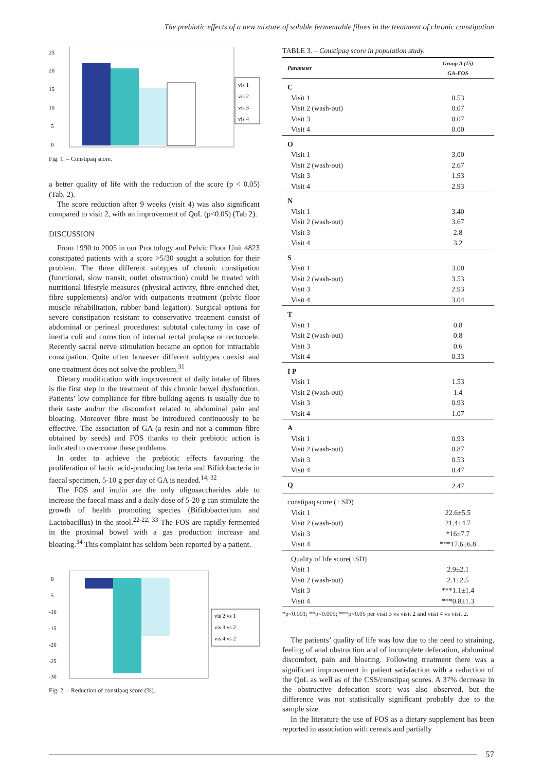The prebiotic effects of a new mixture of soluble fermentable fibres in the treatment of chronic constipation
25
20
15
10
5
0
vis 1
vis 2
vis 3
vis 4
Fig. 1. – Constipaq score.
a better quality of life with the reduction of the score (p < 0.05) (Tab. 2).
The score reduction after 9 weeks (visit 4) was also significant compared to visit 2, with an improvement of QoL (p<0.05) (Tab 2).
DISCUSSION
From 1990 to 2005 in our Proctology and Pelvic Floor Unit 4823 constipated patients with a score >5/30 sought a solution for their problem. The three different subtypes of chronic constipation (functional, slow transit, outlet obstruction) could be treated with nutritional lifestyle measures (physical activity, fibre-enriched diet, fibre supplements) and/or with outpatients treatment (pelvic floor muscle rehabilitation, rubber band legation). Surgical options for severe constipation resistant to conservative treatment consist of abdominal or perineal procedures: subtotal colectomy in case of inertia coli and correction of internal rectal prolapse or rectocoele. Recently sacral nerve stimulation became an option for intractable constipation. Quite often however different subtypes coexist and one treatment does not solve the problem.<sup>31</sup>
Dietary modification with improvement of daily intake of fibres is the first step in the treatment of this chronic bowel dysfunction. Patients’ low compliance for fibre bulking agents is usually due to their taste and/or the discomfort related to abdominal pain and bloating. Moreover fibre must be introduced continuously to be effective. The association of GA (a resin and not a common fibre obtained by seeds) and FOS thanks to their prebiotic action is indicated to overcome these problems.
In order to achieve the prebiotic effects favouring the proliferation of lactic acid-producing bacteria and Bifidobacteria in faecal specimen, 5-10 g per day of GA is neaded.<sup>14, 32</sup>
The FOS and inulin are the only oligosaccharides able to increase the faecal mass and a daily dose of 5-20 g can stimulate the growth of health promoting species (Bifidobacterium and Lactobacillus) in the stool.<sup>22-22, 33</sup> The FOS are rapidly fermented in the proximal bowel with a gas production increase and bloating.<sup>34</sup> This complaint has seldom been reported by a patient.
0
-5
-10
-15
-20
-25
-30
vis 2 vs 1
vis 3 vs 2
vis 4 vs 2
Fig. 2. – Reduction of constipaq score (%).
TABLE 3. – Constipaq score in population study.
| Parameter | Group A (15) GA-FOS |
| --- | --- |
| C | |
| Visit 1 | 0.53 |
| Visit 2 (wash-out) | 0.07 |
| Visit 3 | 0.07 |
| Visit 4 | 0.00 |
| O | |
| Visit 1 | 3.00 |
| Visit 2 (wash-out) | 2.67 |
| Visit 3 | 1.93 |
| Visit 4 | 2.93 |
| N | |
| Visit 1 | 3.40 |
| Visit 2 (wash-out) | 3.67 |
| Visit 3 | 2.8 |
| Visit 4 | 3.2 |
| S | |
| Visit 1 | 3.00 |
| Visit 2 (wash-out) | 3.53 |
| Visit 3 | 2.93 |
| Visit 4 | 3.04 |
| T | |
| Visit 1 | 0.8 |
| Visit 2 (wash-out) | 0.8 |
| Visit 3 | 0.6 |
| Visit 4 | 0.33 |
| I P | |
| Visit 1 | 1.53 |
| Visit 2 (wash-out) | 1.4 |
| Visit 3 | 0.93 |
| Visit 4 | 1.07 |
| A | |
| Visit 1 | 0.93 |
| Visit 2 (wash-out) | 0.87 |
| Visit 3 | 0.53 |
| Visit 4 | 0.47 |
| Q | 2.47 |
| constipaq score (± SD) | |
| Visit 1 | 22.6±5.5 |
| Visit 2 (wash-out) | 21.4±4.7 |
| Visit 3 | *16±7.7 |
| Visit 4 | ***17.6±6.8 |
| Quality of life score(±SD) | |
| Visit 1 | 2.9±2.1 |
| Visit 2 (wash-out) | 2.1±2.5 |
| Visit 3 | ***1.1±1.4 |
| Visit 4 | ***0.8±1.3 |
*p<0.001; **p<0.005; ***p<0.05 per visit 3 vs visit 2 and visit 4 vs visit 2.
The patients’ quality of life was low due to the need to straining, feeling of anal obstruction and of incomplete defecation, abdominal discomfort, pain and bloating. Following treatment there was a significant improvement in patient satisfaction with a reduction of the QoL as well as of the CSS/constipaq scores. A 37% decrease in the obstructive defecation score was also observed, but the difference was not statistically significant probably due to the sample size.
In the literature the use of FOS as a dietary supplement has been reported in association with cereals and partially
57